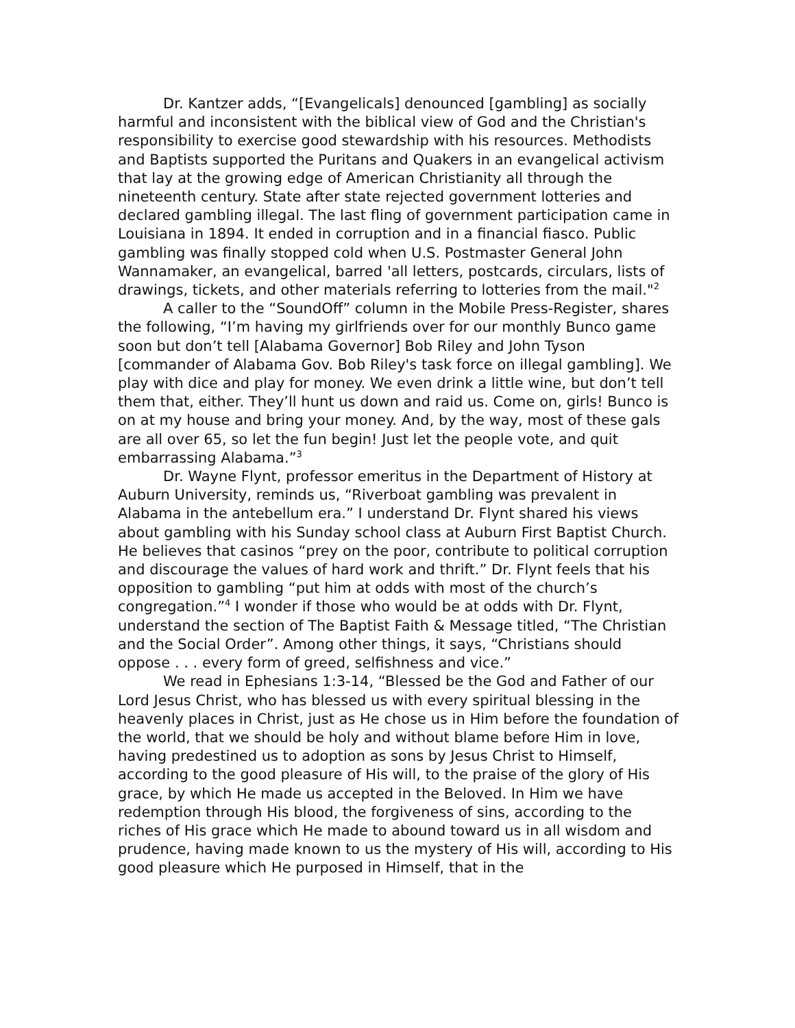Dr. Kantzer adds, “[Evangelicals] denounced [gambling] as socially harmful and inconsistent with the biblical view of God and the Christian's responsibility to exercise good stewardship with his resources. Methodists and Baptists supported the Puritans and Quakers in an evangelical activism that lay at the growing edge of American Christianity all through the nineteenth century. State after state rejected government lotteries and declared gambling illegal. The last fling of government participation came in Louisiana in 1894. It ended in corruption and in a financial fiasco. Public gambling was finally stopped cold when U.S. Postmaster General John Wannamaker, an evangelical, barred 'all letters, postcards, circulars, lists of drawings, tickets, and other materials referring to lotteries from the mail."<sup>2</sup>
A caller to the “SoundOff” column in the Mobile Press-Register, shares the following, “I’m having my girlfriends over for our monthly Bunco game soon but don’t tell [Alabama Governor] Bob Riley and John Tyson [commander of Alabama Gov. Bob Riley's task force on illegal gambling]. We play with dice and play for money. We even drink a little wine, but don’t tell them that, either. They’ll hunt us down and raid us. Come on, girls! Bunco is on at my house and bring your money. And, by the way, most of these gals are all over 65, so let the fun begin! Just let the people vote, and quit embarrassing Alabama.”<sup>3</sup>
Dr. Wayne Flynt, professor emeritus in the Department of History at Auburn University, reminds us, “Riverboat gambling was prevalent in Alabama in the antebellum era.” I understand Dr. Flynt shared his views about gambling with his Sunday school class at Auburn First Baptist Church. He believes that casinos “prey on the poor, contribute to political corruption and discourage the values of hard work and thrift.” Dr. Flynt feels that his opposition to gambling “put him at odds with most of the church’s congregation.”<sup>4</sup> I wonder if those who would be at odds with Dr. Flynt, understand the section of The Baptist Faith & Message titled, “The Christian and the Social Order”. Among other things, it says, “Christians should oppose . . . every form of greed, selfishness and vice.”
We read in Ephesians 1:3-14, “Blessed be the God and Father of our Lord Jesus Christ, who has blessed us with every spiritual blessing in the heavenly places in Christ, just as He chose us in Him before the foundation of the world, that we should be holy and without blame before Him in love, having predestined us to adoption as sons by Jesus Christ to Himself, according to the good pleasure of His will, to the praise of the glory of His grace, by which He made us accepted in the Beloved. In Him we have redemption through His blood, the forgiveness of sins, according to the riches of His grace which He made to abound toward us in all wisdom and prudence, having made known to us the mystery of His will, according to His good pleasure which He purposed in Himself, that in the